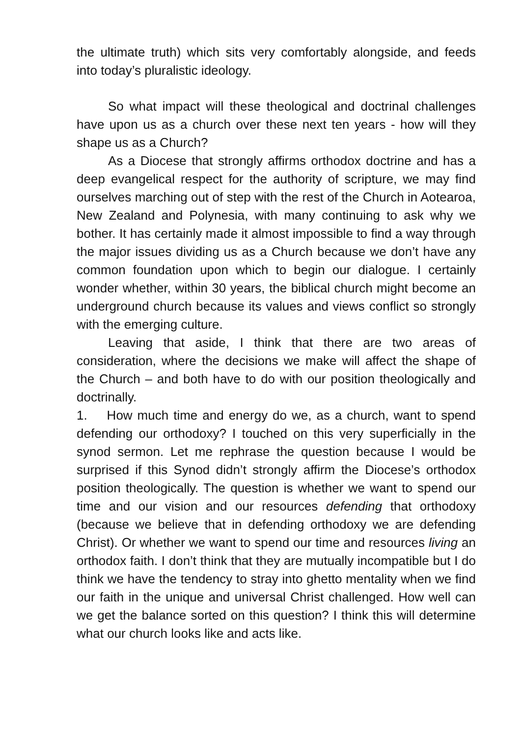the ultimate truth) which sits very comfortably alongside, and feeds into today’s pluralistic ideology.
So what impact will these theological and doctrinal challenges have upon us as a church over these next ten years - how will they shape us as a Church?
As a Diocese that strongly affirms orthodox doctrine and has a deep evangelical respect for the authority of scripture, we may find ourselves marching out of step with the rest of the Church in Aotearoa, New Zealand and Polynesia, with many continuing to ask why we bother. It has certainly made it almost impossible to find a way through the major issues dividing us as a Church because we don’t have any common foundation upon which to begin our dialogue. I certainly wonder whether, within 30 years, the biblical church might become an underground church because its values and views conflict so strongly with the emerging culture.
Leaving that aside, I think that there are two areas of consideration, where the decisions we make will affect the shape of the Church – and both have to do with our position theologically and doctrinally.
1. How much time and energy do we, as a church, want to spend defending our orthodoxy? I touched on this very superficially in the synod sermon. Let me rephrase the question because I would be surprised if this Synod didn’t strongly affirm the Diocese’s orthodox position theologically. The question is whether we want to spend our time and our vision and our resources defending that orthodoxy (because we believe that in defending orthodoxy we are defending Christ). Or whether we want to spend our time and resources living an orthodox faith. I don’t think that they are mutually incompatible but I do think we have the tendency to stray into ghetto mentality when we find our faith in the unique and universal Christ challenged. How well can we get the balance sorted on this question? I think this will determine what our church looks like and acts like.